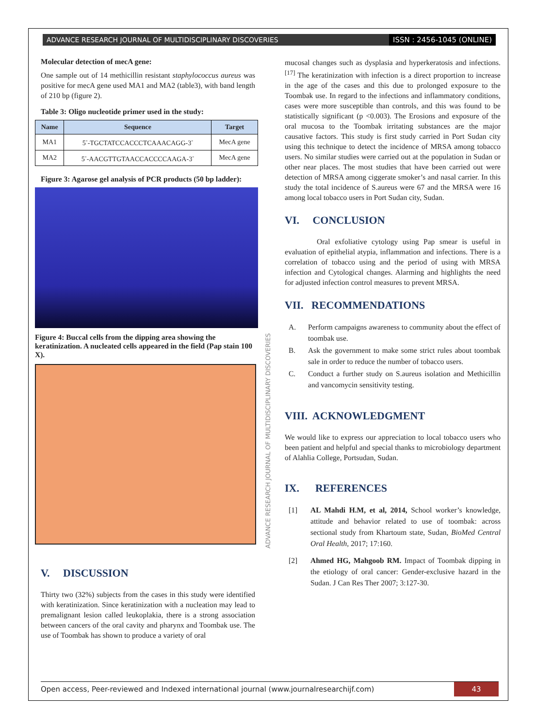ADVANCE RESEARCH JOURNAL OF MULTIDISCIPLINARY DISCOVERIES ISSN : 2456-1045 (ONLINE)
ADVANCE RESEARCH JOURNAL OF MULTIDISCIPLINARY DISCOVERIES
Molecular detection of mecA gene:
One sample out of 14 methicillin resistant staphylococcus aureus was positive for mecA gene used MA1 and MA2 (table3), with band length of 210 bp (figure 2).
Table 3: Oligo nucleotide primer used in the study:
| Name | Sequence | Target |
| --- | --- | --- |
| MA1 | 5<sup>-</sup>-TGCTATCCACCCTCAAACAGG-3<sup>-</sup> | MecA gene |
| MA2 | 5<sup>-</sup>-AACGTTGTAACCACCCCAAGA-3<sup>-</sup> | MecA gene |
Figure 3: Agarose gel analysis of PCR products (50 bp ladder):
Figure 4: Buccal cells from the dipping area showing the keratinization. A nucleated cells appeared in the field (Pap stain 100 X).
V. DISCUSSION
Thirty two (32%) subjects from the cases in this study were identified with keratinization. Since keratinization with a nucleation may lead to premalignant lesion called leukoplakia, there is a strong association between cancers of the oral cavity and pharynx and Toombak use. The use of Toombak has shown to produce a variety of oral
mucosal changes such as dysplasia and hyperkeratosis and infections. <sup>[17]</sup> The keratinization with infection is a direct proportion to increase in the age of the cases and this due to prolonged exposure to the Toombak use. In regard to the infections and inflammatory conditions, cases were more susceptible than controls, and this was found to be statistically significant (p <0.003). The Erosions and exposure of the oral mucosa to the Toombak irritating substances are the major causative factors. This study is first study carried in Port Sudan city using this technique to detect the incidence of MRSA among tobacco users. No similar studies were carried out at the population in Sudan or other near places. The most studies that have been carried out were detection of MRSA among ciggerate smoker’s and nasal carrier. In this study the total incidence of S.aureus were 67 and the MRSA were 16 among local tobacco users in Port Sudan city, Sudan.
VI. CONCLUSION
Oral exfoliative cytology using Pap smear is useful in evaluation of epithelial atypia, inflammation and infections. There is a correlation of tobacco using and the period of using with MRSA infection and Cytological changes. Alarming and highlights the need for adjusted infection control measures to prevent MRSA.
VII. RECOMMENDATIONS
A. Perform campaigns awareness to community about the effect of toombak use.
B. Ask the government to make some strict rules about toombak sale in order to reduce the number of tobacco users.
C. Conduct a further study on S.aureus isolation and Methicillin and vancomycin sensitivity testing.
VIII. ACKNOWLEDGMENT
We would like to express our appreciation to local tobacco users who been patient and helpful and special thanks to microbiology department of Alahlia College, Portsudan, Sudan.
IX. REFERENCES
[1] AL Mahdi H.M, et al, 2014, School worker’s knowledge, attitude and behavior related to use of toombak: across sectional study from Khartoum state, Sudan, BioMed Central Oral Health, 2017; 17:160.
[2] Ahmed HG, Mahgoob RM. Impact of Toombak dipping in the etiology of oral cancer: Gender-exclusive hazard in the Sudan. J Can Res Ther 2007; 3:127-30.
Open access, Peer-reviewed and Indexed international journal (www.journalresearchijf.com) 43